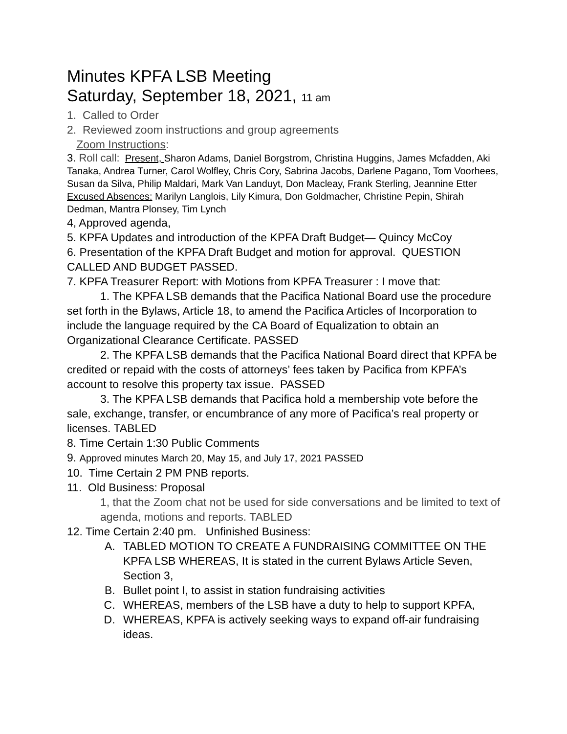Minutes KPFA LSB Meeting
Saturday, September 18, 2021, 11 am
1. Called to Order
2. Reviewed zoom instructions and group agreements
Zoom Instructions:
3. Roll call: Present, Sharon Adams, Daniel Borgstrom, Christina Huggins, James Mcfadden, Aki Tanaka, Andrea Turner, Carol Wolfley, Chris Cory, Sabrina Jacobs, Darlene Pagano, Tom Voorhees, Susan da Silva, Philip Maldari, Mark Van Landuyt, Don Macleay, Frank Sterling, Jeannine Etter
Excused Absences: Marilyn Langlois, Lily Kimura, Don Goldmacher, Christine Pepin, Shirah Dedman, Mantra Plonsey, Tim Lynch
4, Approved agenda,
5. KPFA Updates and introduction of the KPFA Draft Budget— Quincy McCoy
6. Presentation of the KPFA Draft Budget and motion for approval. QUESTION CALLED AND BUDGET PASSED.
7. KPFA Treasurer Report: with Motions from KPFA Treasurer : I move that:
1. The KPFA LSB demands that the Pacifica National Board use the procedure set forth in the Bylaws, Article 18, to amend the Pacifica Articles of Incorporation to include the language required by the CA Board of Equalization to obtain an Organizational Clearance Certificate. PASSED
2. The KPFA LSB demands that the Pacifica National Board direct that KPFA be credited or repaid with the costs of attorneys’ fees taken by Pacifica from KPFA’s account to resolve this property tax issue. PASSED
3. The KPFA LSB demands that Pacifica hold a membership vote before the sale, exchange, transfer, or encumbrance of any more of Pacifica’s real property or licenses. TABLED
8. Time Certain 1:30 Public Comments
9. Approved minutes March 20, May 15, and July 17, 2021 PASSED
10. Time Certain 2 PM PNB reports.
11. Old Business: Proposal
1, that the Zoom chat not be used for side conversations and be limited to text of agenda, motions and reports. TABLED
12. Time Certain 2:40 pm. Unfinished Business:
A. TABLED MOTION TO CREATE A FUNDRAISING COMMITTEE ON THE KPFA LSB WHEREAS, It is stated in the current Bylaws Article Seven, Section 3,
B. Bullet point I, to assist in station fundraising activities
C. WHEREAS, members of the LSB have a duty to help to support KPFA,
D. WHEREAS, KPFA is actively seeking ways to expand off-air fundraising ideas.